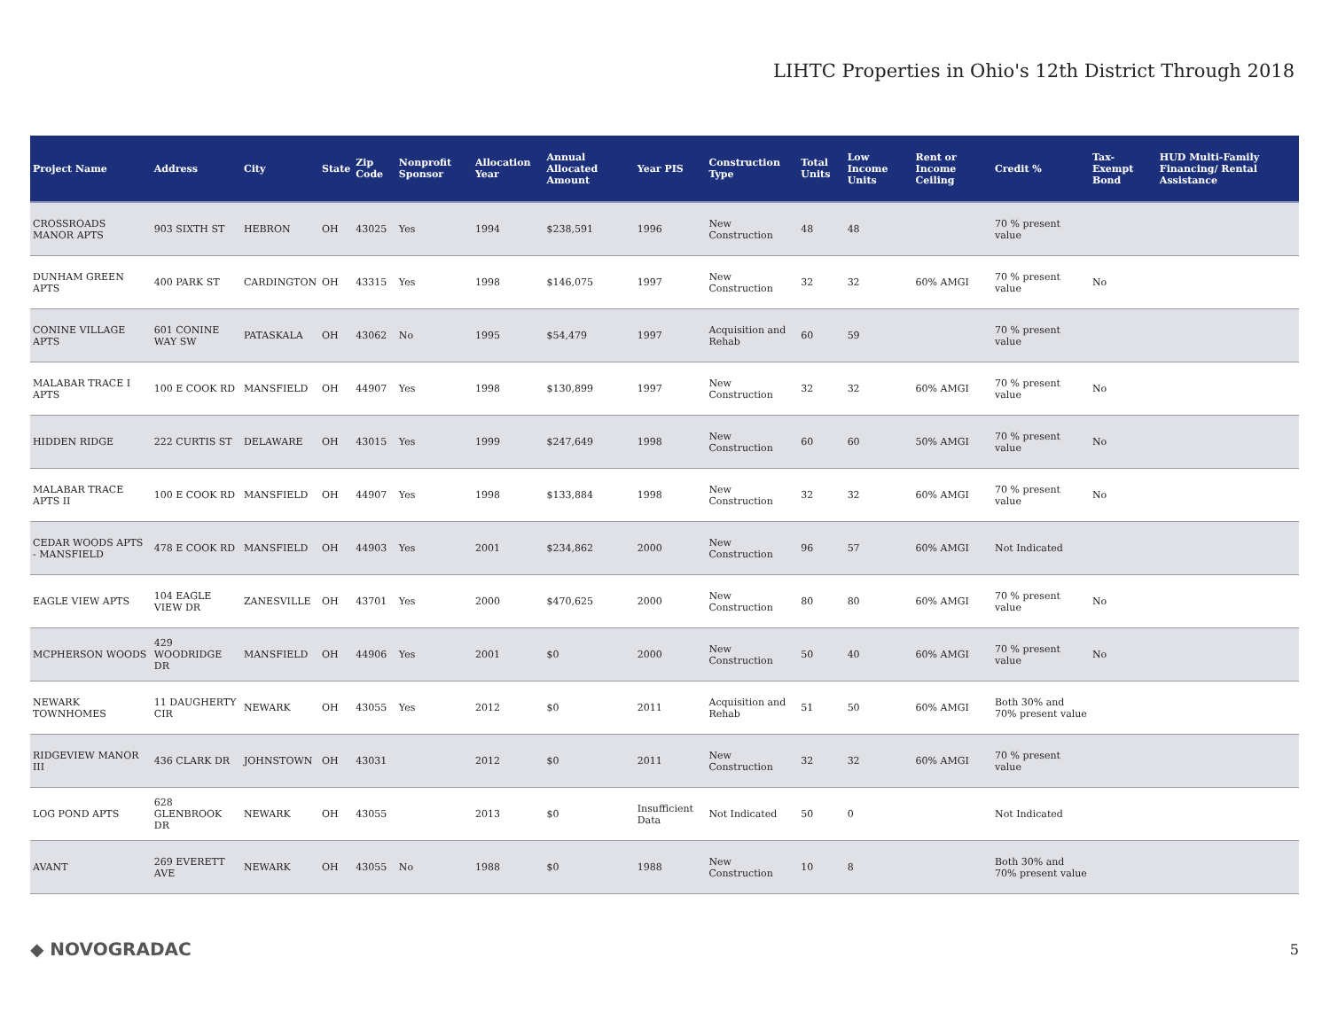LIHTC Properties in Ohio's 12th District Through 2018
| Project Name | Address | City | State | Zip Code | Nonprofit Sponsor | Allocation Year | Annual Allocated Amount | Year PIS | Construction Type | Total Units | Low Income Units | Rent or Income Ceiling | Credit % | Tax-Exempt Bond | HUD Multi-Family Financing/ Rental Assistance |
| --- | --- | --- | --- | --- | --- | --- | --- | --- | --- | --- | --- | --- | --- | --- | --- |
| CROSSROADS MANOR APTS | 903 SIXTH ST | HEBRON | OH | 43025 | Yes | 1994 | $238,591 | 1996 | New Construction | 48 | 48 | | 70 % present value | | |
| DUNHAM GREEN APTS | 400 PARK ST | CARDINGTON | OH | 43315 | Yes | 1998 | $146,075 | 1997 | New Construction | 32 | 32 | 60% AMGI | 70 % present value | No | |
| CONINE VILLAGE APTS | 601 CONINE WAY SW | PATASKALA | OH | 43062 | No | 1995 | $54,479 | 1997 | Acquisition and Rehab | 60 | 59 | | 70 % present value | | |
| MALABAR TRACE I APTS | 100 E COOK RD | MANSFIELD | OH | 44907 | Yes | 1998 | $130,899 | 1997 | New Construction | 32 | 32 | 60% AMGI | 70 % present value | No | |
| HIDDEN RIDGE | 222 CURTIS ST | DELAWARE | OH | 43015 | Yes | 1999 | $247,649 | 1998 | New Construction | 60 | 60 | 50% AMGI | 70 % present value | No | |
| MALABAR TRACE APTS II | 100 E COOK RD | MANSFIELD | OH | 44907 | Yes | 1998 | $133,884 | 1998 | New Construction | 32 | 32 | 60% AMGI | 70 % present value | No | |
| CEDAR WOODS APTS - MANSFIELD | 478 E COOK RD | MANSFIELD | OH | 44903 | Yes | 2001 | $234,862 | 2000 | New Construction | 96 | 57 | 60% AMGI | Not Indicated | | |
| EAGLE VIEW APTS | 104 EAGLE VIEW DR | ZANESVILLE | OH | 43701 | Yes | 2000 | $470,625 | 2000 | New Construction | 80 | 80 | 60% AMGI | 70 % present value | No | |
| MCPHERSON WOODS | 429 WOODRIDGE DR | MANSFIELD | OH | 44906 | Yes | 2001 | $0 | 2000 | New Construction | 50 | 40 | 60% AMGI | 70 % present value | No | |
| NEWARK TOWNHOMES | 11 DAUGHERTY CIR | NEWARK | OH | 43055 | Yes | 2012 | $0 | 2011 | Acquisition and Rehab | 51 | 50 | 60% AMGI | Both 30% and 70% present value | | |
| RIDGEVIEW MANOR III | 436 CLARK DR | JOHNSTOWN | OH | 43031 | | 2012 | $0 | 2011 | New Construction | 32 | 32 | 60% AMGI | 70 % present value | | |
| LOG POND APTS | 628 GLENBROOK DR | NEWARK | OH | 43055 | | 2013 | $0 | Insufficient Data | Not Indicated | 50 | 0 | | Not Indicated | | |
| AVANT | 269 EVERETT AVE | NEWARK | OH | 43055 | No | 1988 | $0 | 1988 | New Construction | 10 | 8 | | Both 30% and 70% present value | | |
◆ NOVOGRADAC 5